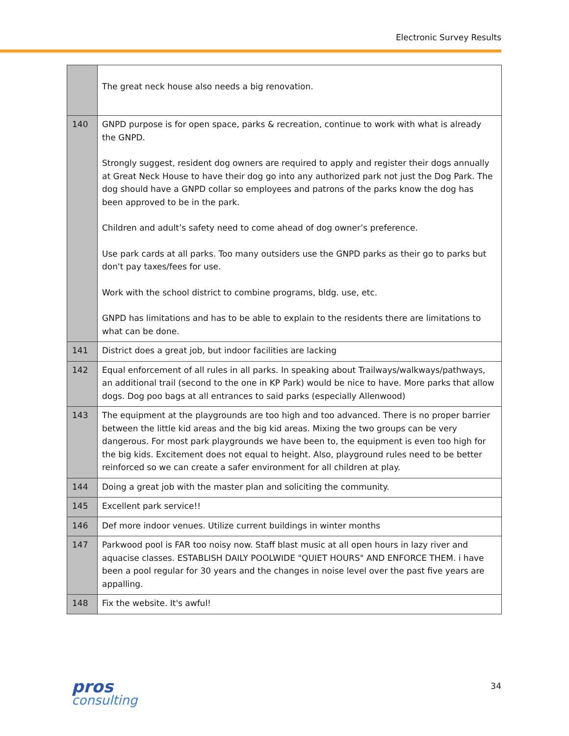Electronic Survey Results
| | The great neck house also needs a big renovation. |
| 140 | GNPD purpose is for open space, parks & recreation, continue to work with what is already the GNPD. Strongly suggest, resident dog owners are required to apply and register their dogs annually at Great Neck House to have their dog go into any authorized park not just the Dog Park. The dog should have a GNPD collar so employees and patrons of the parks know the dog has been approved to be in the park. Children and adult’s safety need to come ahead of dog owner’s preference. Use park cards at all parks. Too many outsiders use the GNPD parks as their go to parks but don't pay taxes/fees for use. Work with the school district to combine programs, bldg. use, etc. GNPD has limitations and has to be able to explain to the residents there are limitations to what can be done. |
| 141 | District does a great job, but indoor facilities are lacking |
| 142 | Equal enforcement of all rules in all parks. In speaking about Trailways/walkways/pathways, an additional trail (second to the one in KP Park) would be nice to have. More parks that allow dogs. Dog poo bags at all entrances to said parks (especially Allenwood) |
| 143 | The equipment at the playgrounds are too high and too advanced. There is no proper barrier between the little kid areas and the big kid areas. Mixing the two groups can be very dangerous. For most park playgrounds we have been to, the equipment is even too high for the big kids. Excitement does not equal to height. Also, playground rules need to be better reinforced so we can create a safer environment for all children at play. |
| 144 | Doing a great job with the master plan and soliciting the community. |
| 145 | Excellent park service!! |
| 146 | Def more indoor venues. Utilize current buildings in winter months |
| 147 | Parkwood pool is FAR too noisy now. Staff blast music at all open hours in lazy river and aquacise classes. ESTABLISH DAILY POOLWIDE "QUIET HOURS" AND ENFORCE THEM. i have been a pool regular for 30 years and the changes in noise level over the past five years are appalling. |
| 148 | Fix the website. It's awful! |
pros
consulting
34